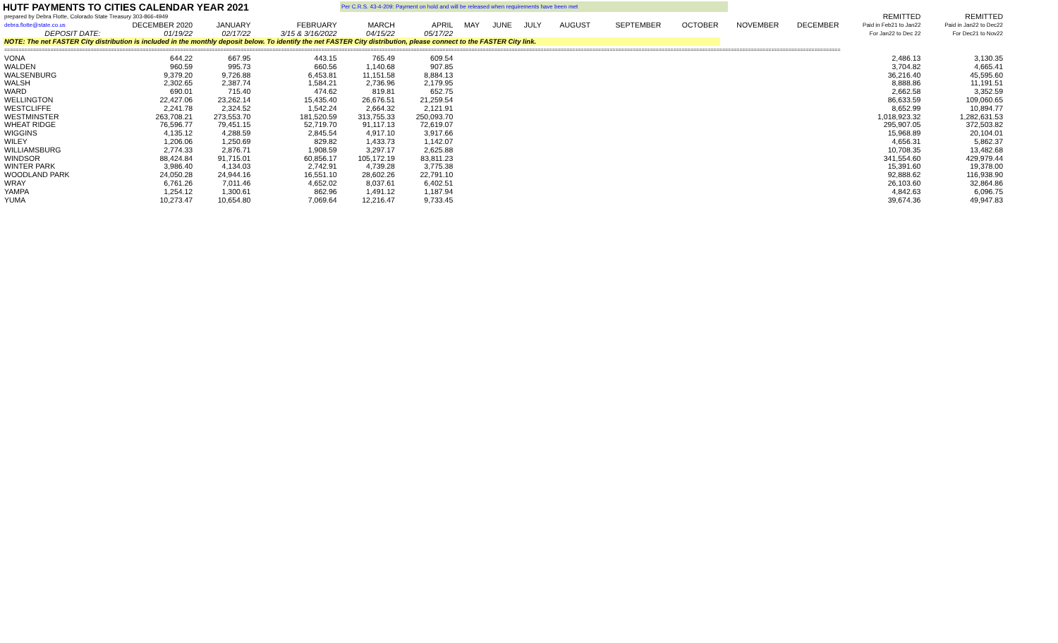HUTF PAYMENTS TO CITIES CALENDAR YEAR 2021
Per C.R.S. 43-4-209: Payment on hold and will be released when requirements have been met
| prepared by Debra Flotte, Colorado State Treasury 303-866-4949 | | | | | | | | | | | | | | REMITTED | REMITTED |
| debra.flotte@state.co.us | DECEMBER 2020 | JANUARY | FEBRUARY | MARCH | APRIL | MAY | JUNE | JULY | AUGUST | SEPTEMBER | OCTOBER | NOVEMBER | DECEMBER | Paid in Feb21 to Jan22 | Paid in Jan22 to Dec22 |
| DEPOSIT DATE: | 01/19/22 | 02/17/22 | 3/15 & 3/16/2022 | 04/15/22 | 05/17/22 | | | | | | | | | For Jan22 to Dec 22 | For Dec21 to Nov22 |
| NOTE: The net FASTER City distribution is included in the monthly deposit below. To identify the net FASTER City distribution, please connect to the FASTER City link. | | | | | | | | | | | | | | | |
| ================================================================================================================================================================================================================================================================================================== | | | | | | | | | | | | | | | |
| VONA | 644.22 | 667.95 | 443.15 | 765.49 | 609.54 | | | | | | | | | 2,486.13 | 3,130.35 |
| WALDEN | 960.59 | 995.73 | 660.56 | 1,140.68 | 907.85 | | | | | | | | | 3,704.82 | 4,665.41 |
| WALSENBURG | 9,379.20 | 9,726.88 | 6,453.81 | 11,151.58 | 8,884.13 | | | | | | | | | 36,216.40 | 45,595.60 |
| WALSH | 2,302.65 | 2,387.74 | 1,584.21 | 2,736.96 | 2,179.95 | | | | | | | | | 8,888.86 | 11,191.51 |
| WARD | 690.01 | 715.40 | 474.62 | 819.81 | 652.75 | | | | | | | | | 2,662.58 | 3,352.59 |
| WELLINGTON | 22,427.06 | 23,262.14 | 15,435.40 | 26,676.51 | 21,259.54 | | | | | | | | | 86,633.59 | 109,060.65 |
| WESTCLIFFE | 2,241.78 | 2,324.52 | 1,542.24 | 2,664.32 | 2,121.91 | | | | | | | | | 8,652.99 | 10,894.77 |
| WESTMINSTER | 263,708.21 | 273,553.70 | 181,520.59 | 313,755.33 | 250,093.70 | | | | | | | | | 1,018,923.32 | 1,282,631.53 |
| WHEAT RIDGE | 76,596.77 | 79,451.15 | 52,719.70 | 91,117.13 | 72,619.07 | | | | | | | | | 295,907.05 | 372,503.82 |
| WIGGINS | 4,135.12 | 4,288.59 | 2,845.54 | 4,917.10 | 3,917.66 | | | | | | | | | 15,968.89 | 20,104.01 |
| WILEY | 1,206.06 | 1,250.69 | 829.82 | 1,433.73 | 1,142.07 | | | | | | | | | 4,656.31 | 5,862.37 |
| WILLIAMSBURG | 2,774.33 | 2,876.71 | 1,908.59 | 3,297.17 | 2,625.88 | | | | | | | | | 10,708.35 | 13,482.68 |
| WINDSOR | 88,424.84 | 91,715.01 | 60,856.17 | 105,172.19 | 83,811.23 | | | | | | | | | 341,554.60 | 429,979.44 |
| WINTER PARK | 3,986.40 | 4,134.03 | 2,742.91 | 4,739.28 | 3,775.38 | | | | | | | | | 15,391.60 | 19,378.00 |
| WOODLAND PARK | 24,050.28 | 24,944.16 | 16,551.10 | 28,602.26 | 22,791.10 | | | | | | | | | 92,888.62 | 116,938.90 |
| WRAY | 6,761.26 | 7,011.46 | 4,652.02 | 8,037.61 | 6,402.51 | | | | | | | | | 26,103.60 | 32,864.86 |
| YAMPA | 1,254.12 | 1,300.61 | 862.96 | 1,491.12 | 1,187.94 | | | | | | | | | 4,842.63 | 6,096.75 |
| YUMA | 10,273.47 | 10,654.80 | 7,069.64 | 12,216.47 | 9,733.45 | | | | | | | | | 39,674.36 | 49,947.83 |